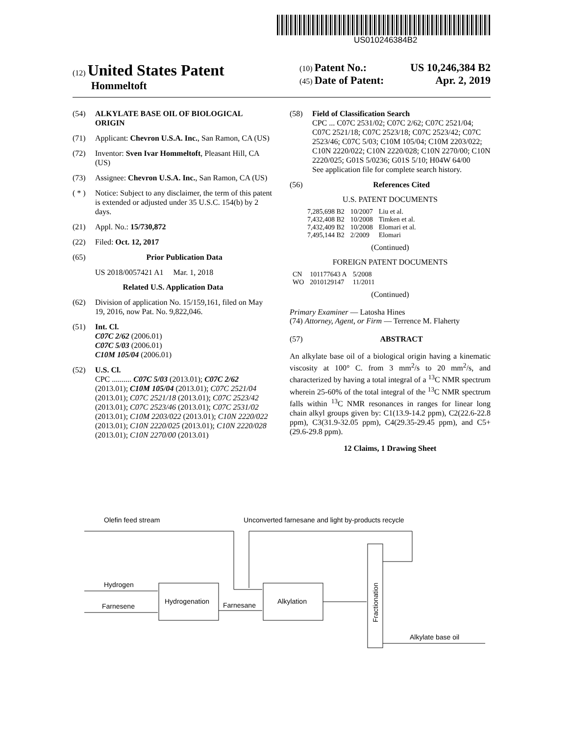US010246384B2
(12) United States Patent
Hommeltoft
(10) Patent No.: US 10,246,384 B2
(45) Date of Patent: Apr. 2, 2019
(54) ALKYLATE BASE OIL OF BIOLOGICAL ORIGIN
(71) Applicant: Chevron U.S.A. Inc., San Ramon, CA (US)
(72) Inventor: Sven Ivar Hommeltoft, Pleasant Hill, CA (US)
(73) Assignee: Chevron U.S.A. Inc., San Ramon, CA (US)
( * )
Notice: Subject to any disclaimer, the term of this patent is extended or adjusted under 35 U.S.C. 154(b) by 2 days.
(21) Appl. No.: 15/730,872
(22) Filed: Oct. 12, 2017
(65) Prior Publication Data
US 2018/0057421 A1 Mar. 1, 2018
Related U.S. Application Data
(62) Division of application No. 15/159,161, filed on May 19, 2016, now Pat. No. 9,822,046.
(51) Int. Cl.
C07C 2/62 (2006.01)
C07C 5/03 (2006.01)
C10M 105/04 (2006.01)
(52) U.S. Cl.
CPC .......... C07C 5/03 (2013.01); C07C 2/62 (2013.01); C10M 105/04 (2013.01); C07C 2521/04 (2013.01); C07C 2521/18 (2013.01); C07C 2523/42 (2013.01); C07C 2523/46 (2013.01); C07C 2531/02 (2013.01); C10M 2203/022 (2013.01); C10N 2220/022 (2013.01); C10N 2220/025 (2013.01); C10N 2220/028 (2013.01); C10N 2270/00 (2013.01)
(58) Field of Classification Search
CPC ... C07C 2531/02; C07C 2/62; C07C 2521/04; C07C 2521/18; C07C 2523/18; C07C 2523/42; C07C 2523/46; C07C 5/03; C10M 105/04; C10M 2203/022; C10N 2220/022; C10N 2220/028; C10N 2270/00; C10N 2220/025; G01S 5/0236; G01S 5/10; H04W 64/00
See application file for complete search history.
(56) References Cited
U.S. PATENT DOCUMENTS
| 7,285,698 B2 | 10/2007 | Liu et al. |
| 7,432,408 B2 | 10/2008 | Timken et al. |
| 7,432,409 B2 | 10/2008 | Elomari et al. |
| 7,495,144 B2 | 2/2009 | Elomari |
(Continued)
FOREIGN PATENT DOCUMENTS
| CN | 101177643 A | 5/2008 |
| WO | 2010129147 | 11/2011 |
(Continued)
Primary Examiner — Latosha Hines
(74) Attorney, Agent, or Firm — Terrence M. Flaherty
(57) ABSTRACT
An alkylate base oil of a biological origin having a kinematic viscosity at 100° C. from 3 mm<sup>2</sup>/s to 20 mm<sup>2</sup>/s, and characterized by having a total integral of a <sup>13</sup>C NMR spectrum wherein 25-60% of the total integral of the <sup>13</sup>C NMR spectrum falls within <sup>13</sup>C NMR resonances in ranges for linear long chain alkyl groups given by: C1(13.9-14.2 ppm), C2(22.6-22.8 ppm), C3(31.9-32.05 ppm), C4(29.35-29.45 ppm), and C5+(29.6-29.8 ppm).
12 Claims, 1 Drawing Sheet
Olefin feed stream
Unconverted farnesane and light by-products recycle
Hydrogen
Farnesene
Hydrogenation
Farnesane
Alkylation
Fractionation
Alkylate base oil